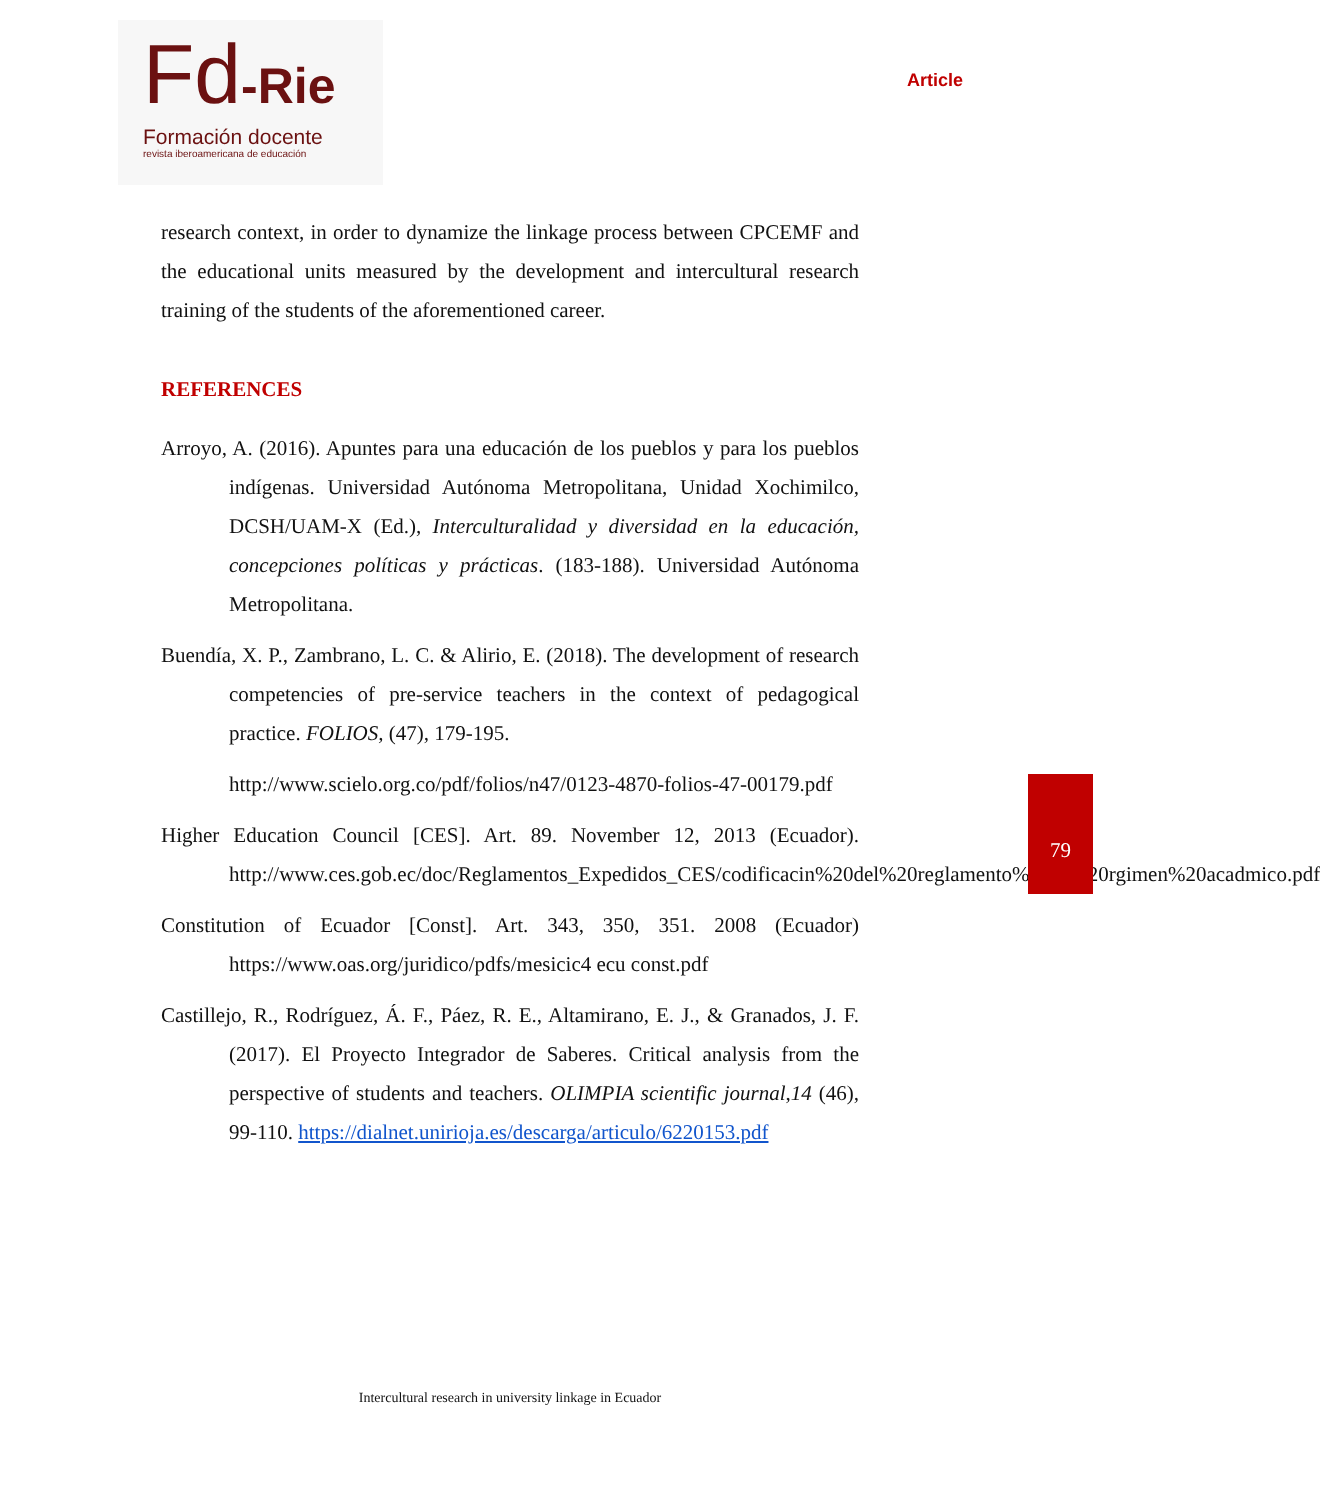Fd-Rie
Formación docente
revista iberoamericana de educación
Article
research context, in order to dynamize the linkage process between CPCEMF and the educational units measured by the development and intercultural research training of the students of the aforementioned career.
REFERENCES
Arroyo, A. (2016). Apuntes para una educación de los pueblos y para los pueblos indígenas. Universidad Autónoma Metropolitana, Unidad Xochimilco, DCSH/UAM-X (Ed.), Interculturalidad y diversidad en la educación, concepciones políticas y prácticas. (183-188). Universidad Autónoma Metropolitana.
Buendía, X. P., Zambrano, L. C. & Alirio, E. (2018). The development of research competencies of pre-service teachers in the context of pedagogical practice. FOLIOS, (47), 179-195.
http://www.scielo.org.co/pdf/folios/n47/0123-4870-folios-47-00179.pdf
Higher Education Council [CES]. Art. 89. November 12, 2013 (Ecuador). http://www.ces.gob.ec/doc/Reglamentos_Expedidos_CES/codificacin%20del%20reglamento%20de%20rgimen%20acadmico.pdf
Constitution of Ecuador [Const]. Art. 343, 350, 351. 2008 (Ecuador) https://www.oas.org/juridico/pdfs/mesicic4 ecu const.pdf
Castillejo, R., Rodríguez, Á. F., Páez, R. E., Altamirano, E. J., & Granados, J. F. (2017). El Proyecto Integrador de Saberes. Critical analysis from the perspective of students and teachers. OLIMPIA scientific journal,14 (46), 99-110. https://dialnet.unirioja.es/descarga/articulo/6220153.pdf
79
Intercultural research in university linkage in Ecuador